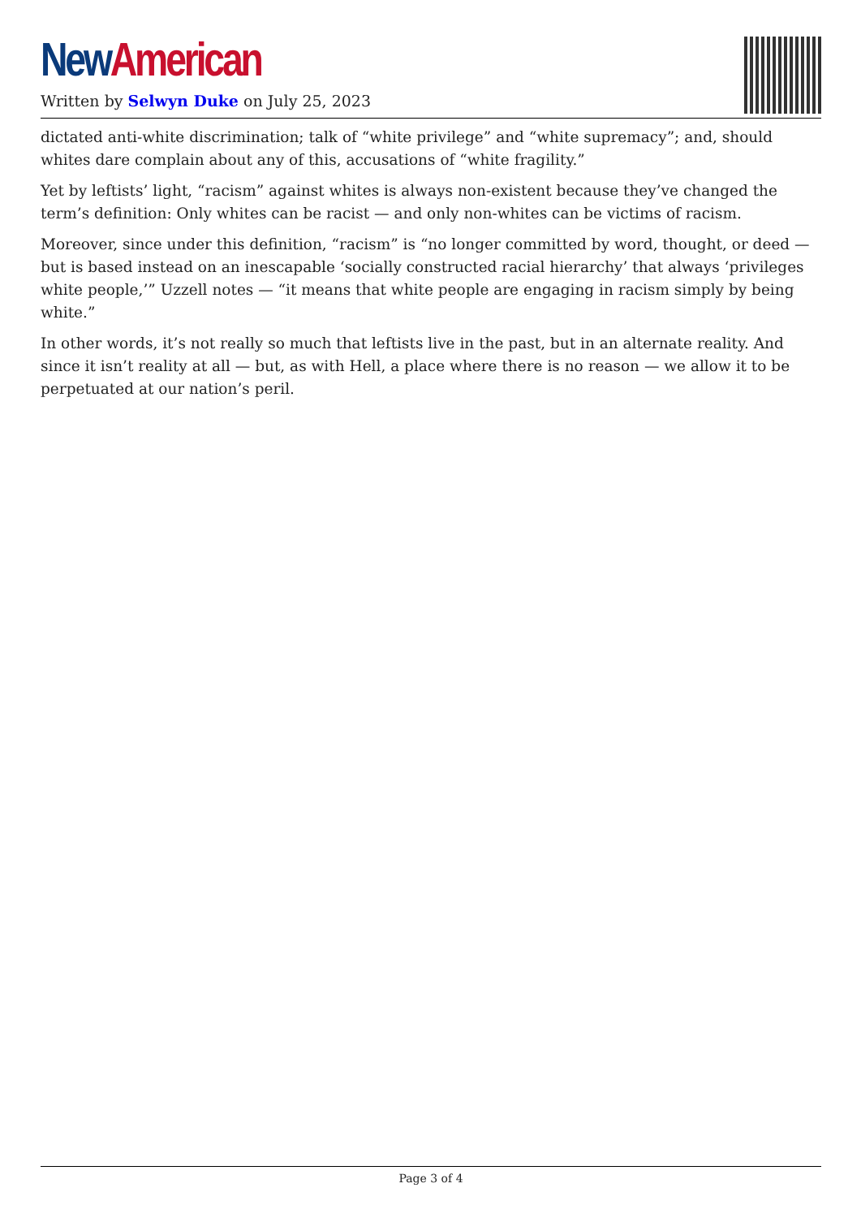New American
Written by Selwyn Duke on July 25, 2023
dictated anti-white discrimination; talk of “white privilege” and “white supremacy”; and, should whites dare complain about any of this, accusations of “white fragility.”
Yet by leftists’ light, “racism” against whites is always non-existent because they’ve changed the term’s definition: Only whites can be racist — and only non-whites can be victims of racism.
Moreover, since under this definition, “racism” is “no longer committed by word, thought, or deed — but is based instead on an inescapable ‘socially constructed racial hierarchy’ that always ‘privileges white people,’” Uzzell notes — “it means that white people are engaging in racism simply by being white.”
In other words, it’s not really so much that leftists live in the past, but in an alternate reality. And since it isn’t reality at all — but, as with Hell, a place where there is no reason — we allow it to be perpetuated at our nation’s peril.
Page 3 of 4